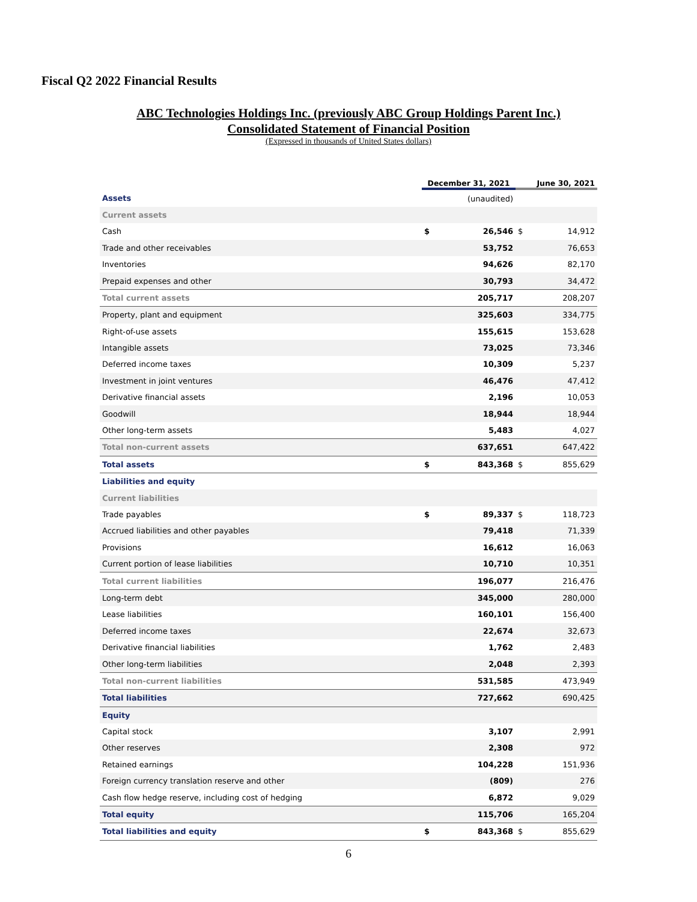Fiscal Q2 2022 Financial Results
ABC Technologies Holdings Inc. (previously ABC Group Holdings Parent Inc.)
Consolidated Statement of Financial Position
(Expressed in thousands of United States dollars)
| | December 31, 2021 | | June 30, 2021 | |
| --- | --- | --- | --- | --- |
| Assets | | (unaudited) | | |
| Current assets | | | | |
| Cash | $ | 26,546 | $ | 14,912 |
| Trade and other receivables | | 53,752 | | 76,653 |
| Inventories | | 94,626 | | 82,170 |
| Prepaid expenses and other | | 30,793 | | 34,472 |
| Total current assets | | 205,717 | | 208,207 |
| Property, plant and equipment | | 325,603 | | 334,775 |
| Right-of-use assets | | 155,615 | | 153,628 |
| Intangible assets | | 73,025 | | 73,346 |
| Deferred income taxes | | 10,309 | | 5,237 |
| Investment in joint ventures | | 46,476 | | 47,412 |
| Derivative financial assets | | 2,196 | | 10,053 |
| Goodwill | | 18,944 | | 18,944 |
| Other long-term assets | | 5,483 | | 4,027 |
| Total non-current assets | | 637,651 | | 647,422 |
| Total assets | $ | 843,368 | $ | 855,629 |
| Liabilities and equity | | | | |
| Current liabilities | | | | |
| Trade payables | $ | 89,337 | $ | 118,723 |
| Accrued liabilities and other payables | | 79,418 | | 71,339 |
| Provisions | | 16,612 | | 16,063 |
| Current portion of lease liabilities | | 10,710 | | 10,351 |
| Total current liabilities | | 196,077 | | 216,476 |
| Long-term debt | | 345,000 | | 280,000 |
| Lease liabilities | | 160,101 | | 156,400 |
| Deferred income taxes | | 22,674 | | 32,673 |
| Derivative financial liabilities | | 1,762 | | 2,483 |
| Other long-term liabilities | | 2,048 | | 2,393 |
| Total non-current liabilities | | 531,585 | | 473,949 |
| Total liabilities | | 727,662 | | 690,425 |
| Equity | | | | |
| Capital stock | | 3,107 | | 2,991 |
| Other reserves | | 2,308 | | 972 |
| Retained earnings | | 104,228 | | 151,936 |
| Foreign currency translation reserve and other | | (809) | | 276 |
| Cash flow hedge reserve, including cost of hedging | | 6,872 | | 9,029 |
| Total equity | | 115,706 | | 165,204 |
| Total liabilities and equity | $ | 843,368 | $ | 855,629 |
6